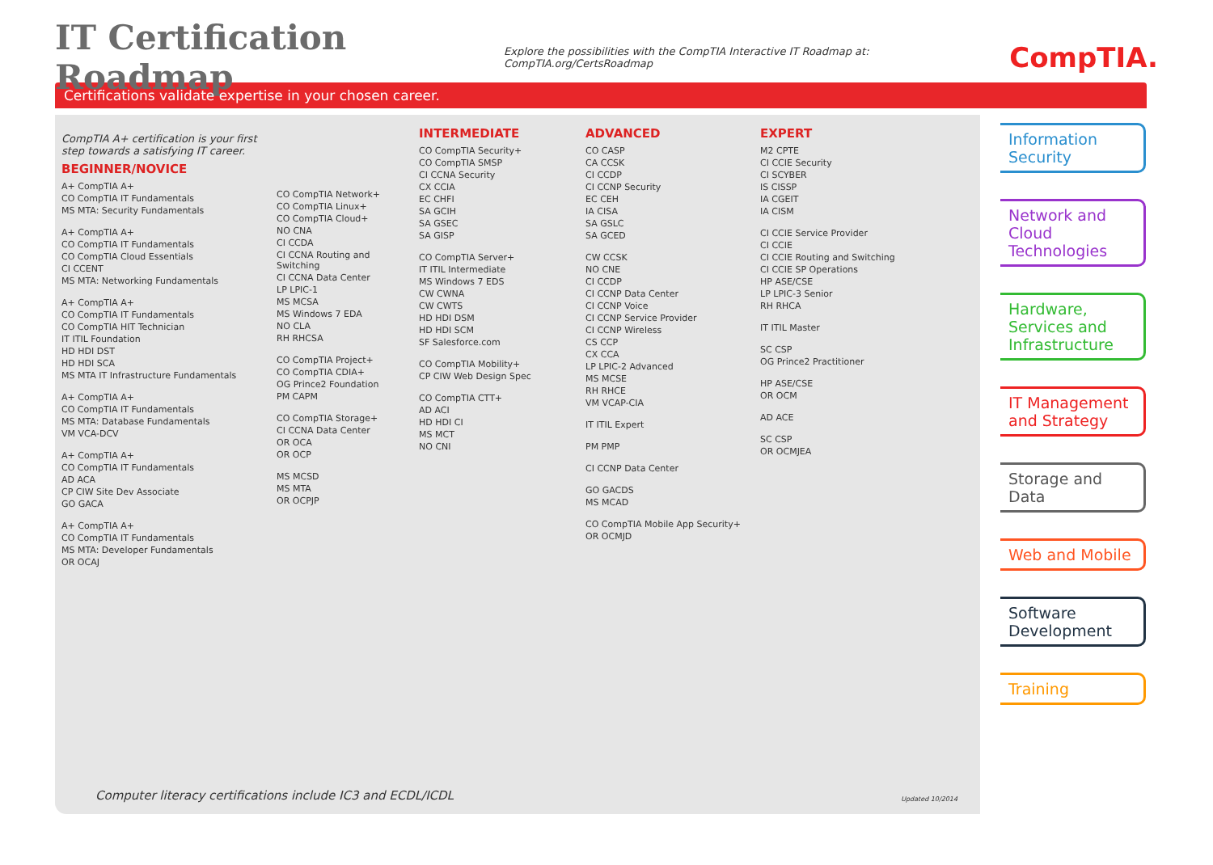IT Certification Roadmap
Explore the possibilities with the CompTIA Interactive IT Roadmap at:
CompTIA.org/CertsRoadmap
CompTIA.
Certifications validate expertise in your chosen career.
CompTIA A+ certification is your first step towards a satisfying IT career.
BEGINNER/NOVICE
A+ CompTIA A+
CO CompTIA IT Fundamentals
MS MTA: Security Fundamentals
A+ CompTIA A+
CO CompTIA IT Fundamentals
CO CompTIA Cloud Essentials
CI CCENT
MS MTA: Networking Fundamentals
A+ CompTIA A+
CO CompTIA IT Fundamentals
CO CompTIA HIT Technician
IT ITIL Foundation
HD HDI DST
HD HDI SCA
MS MTA IT Infrastructure Fundamentals
A+ CompTIA A+
CO CompTIA IT Fundamentals
MS MTA: Database Fundamentals
VM VCA-DCV
A+ CompTIA A+
CO CompTIA IT Fundamentals
AD ACA
CP CIW Site Dev Associate
GO GACA
A+ CompTIA A+
CO CompTIA IT Fundamentals
MS MTA: Developer Fundamentals
OR OCAJ
CO CompTIA Network+
CO CompTIA Linux+
CO CompTIA Cloud+
NO CNA
CI CCDA
CI CCNA Routing and Switching
CI CCNA Data Center
LP LPIC-1
MS MCSA
MS Windows 7 EDA
NO CLA
RH RHCSA
CO CompTIA Project+
CO CompTIA CDIA+
OG Prince2 Foundation
PM CAPM
CO CompTIA Storage+
CI CCNA Data Center
OR OCA
OR OCP
MS MCSD
MS MTA
OR OCPJP
INTERMEDIATE
CO CompTIA Security+
CO CompTIA SMSP
CI CCNA Security
CX CCIA
EC CHFI
SA GCIH
SA GSEC
SA GISP
CO CompTIA Server+
IT ITIL Intermediate
MS Windows 7 EDS
CW CWNA
CW CWTS
HD HDI DSM
HD HDI SCM
SF Salesforce.com
CO CompTIA Mobility+
CP CIW Web Design Spec
CO CompTIA CTT+
AD ACI
HD HDI CI
MS MCT
NO CNI
ADVANCED
CO CASP
CA CCSK
CI CCDP
CI CCNP Security
EC CEH
IA CISA
SA GSLC
SA GCED
CW CCSK
NO CNE
CI CCDP
CI CCNP Data Center
CI CCNP Voice
CI CCNP Service Provider
CI CCNP Wireless
CS CCP
CX CCA
LP LPIC-2 Advanced
MS MCSE
RH RHCE
VM VCAP-CIA
IT ITIL Expert
PM PMP
CI CCNP Data Center
GO GACDS
MS MCAD
CO CompTIA Mobile App Security+
OR OCMJD
EXPERT
M2 CPTE
CI CCIE Security
CI SCYBER
IS CISSP
IA CGEIT
IA CISM
CI CCIE Service Provider
CI CCIE
CI CCIE Routing and Switching
CI CCIE SP Operations
HP ASE/CSE
LP LPIC-3 Senior
RH RHCA
IT ITIL Master
SC CSP
OG Prince2 Practitioner
HP ASE/CSE
OR OCM
AD ACE
SC CSP
OR OCMJEA
Information Security
Network and Cloud Technologies
Hardware, Services and Infrastructure
IT Management and Strategy
Storage and Data
Web and Mobile
Software Development
Training
Computer literacy certifications include IC3 and ECDL/ICDL
Updated 10/2014